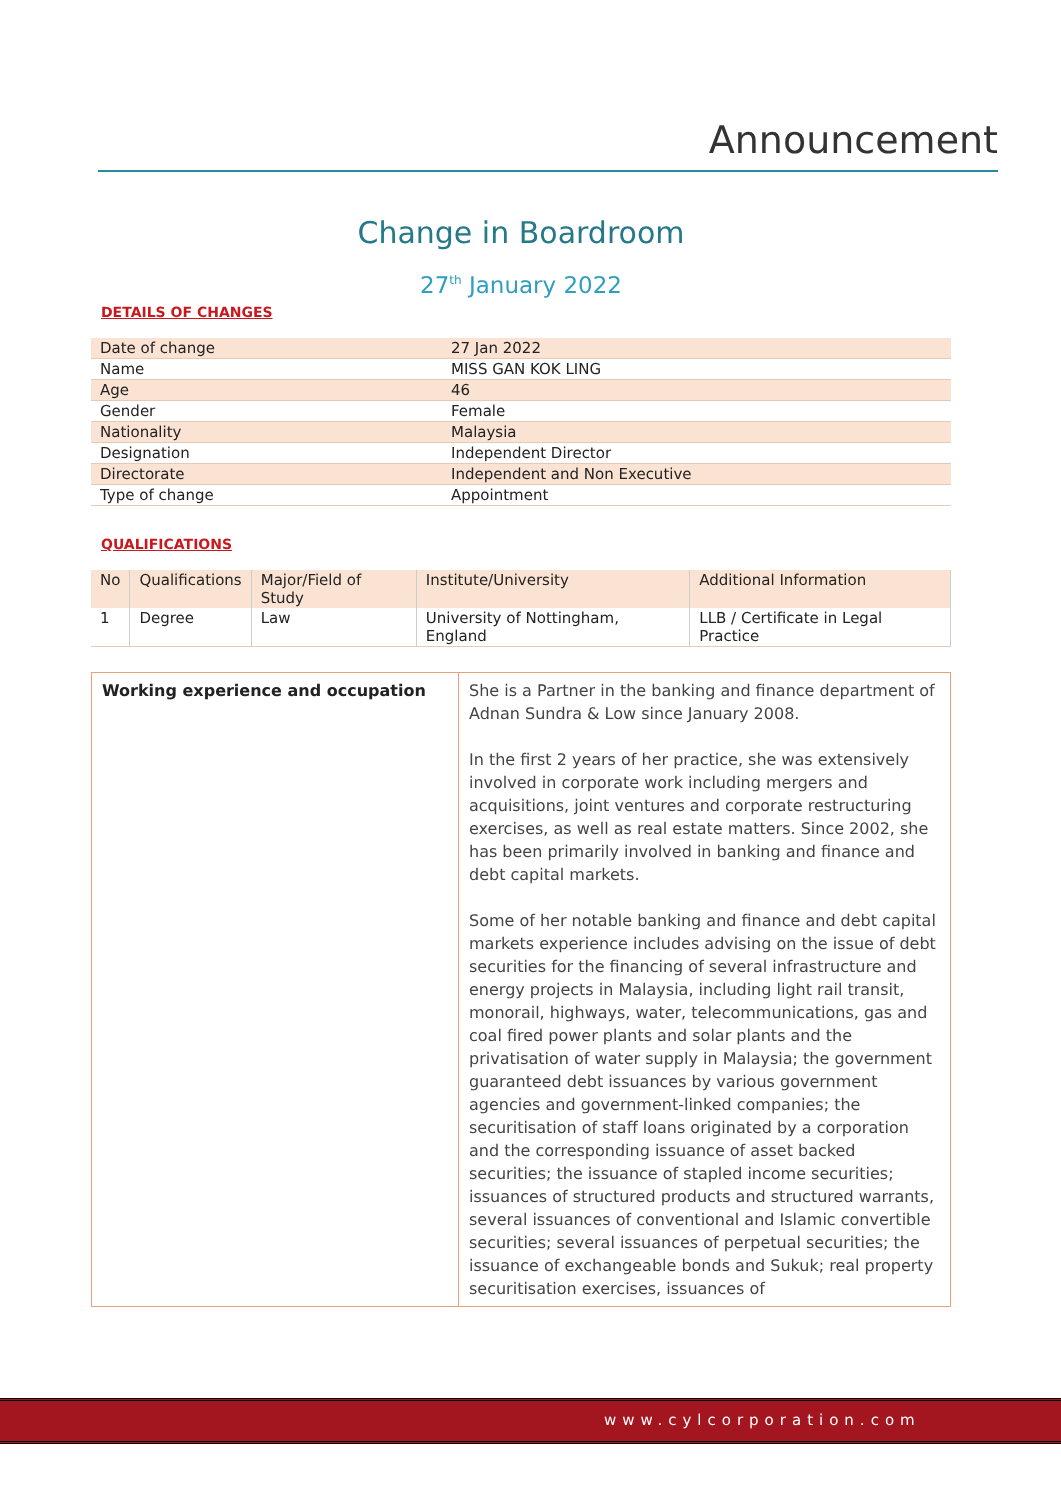Announcement
Change in Boardroom
27<sup>th</sup> January 2022
DETAILS OF CHANGES
| Date of change | 27 Jan 2022 |
| Name | MISS GAN KOK LING |
| Age | 46 |
| Gender | Female |
| Nationality | Malaysia |
| Designation | Independent Director |
| Directorate | Independent and Non Executive |
| Type of change | Appointment |
QUALIFICATIONS
| No | Qualifications | Major/Field of Study | Institute/University | Additional Information |
| --- | --- | --- | --- | --- |
| 1 | Degree | Law | University of Nottingham, England | LLB / Certificate in Legal Practice |
| Working experience and occupation | She is a Partner in the banking and finance department of Adnan Sundra & Low since January 2008. In the first 2 years of her practice, she was extensively involved in corporate work including mergers and acquisitions, joint ventures and corporate restructuring exercises, as well as real estate matters. Since 2002, she has been primarily involved in banking and finance and debt capital markets. Some of her notable banking and finance and debt capital markets experience includes advising on the issue of debt securities for the financing of several infrastructure and energy projects in Malaysia, including light rail transit, monorail, highways, water, telecommunications, gas and coal fired power plants and solar plants and the privatisation of water supply in Malaysia; the government guaranteed debt issuances by various government agencies and government-linked companies; the securitisation of staff loans originated by a corporation and the corresponding issuance of asset backed securities; the issuance of stapled income securities; issuances of structured products and structured warrants, several issuances of conventional and Islamic convertible securities; several issuances of perpetual securities; the issuance of exchangeable bonds and Sukuk; real property securitisation exercises, issuances of |
www.cylcorporation.com